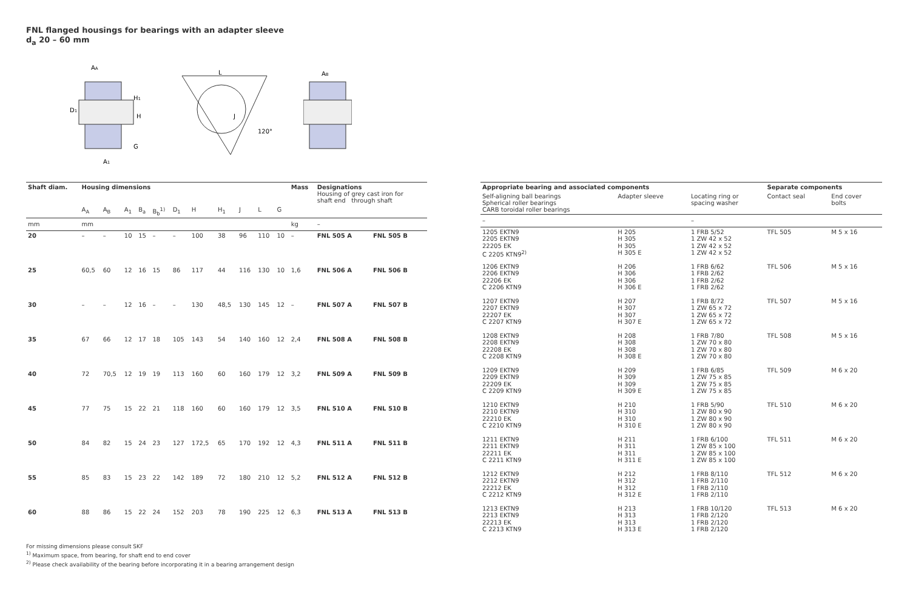FNL flanged housings for bearings with an adapter sleeve
d<sub>a</sub> 20 – 60 mm
AA
H1
H
D1
G
A1
L
J
120°
AB
| Shaft diam. | Housing dimensions | | | | | | | | | | | Mass | Designations Housing of grey cast iron for shaft end through shaft | |
| --- | --- | --- | --- | --- | --- | --- | --- | --- | --- | --- | --- | --- | --- | --- |
| | A<sub>A</sub> | A<sub>B</sub> | A<sub>1</sub> | B<sub>a</sub> | B<sub>b</sub><sup>1)</sup> | D<sub>1</sub> | H | H<sub>1</sub> | J | L | G | | | |
| mm | mm | | | | | | | | | | | kg | – | |
| 20 | – | – | 10 | 15 | – | – | 100 | 38 | 96 | 110 | 10 | – | FNL 505 A | FNL 505 B |
| 25 | 60,5 | 60 | 12 | 16 | 15 | 86 | 117 | 44 | 116 | 130 | 10 | 1,6 | FNL 506 A | FNL 506 B |
| 30 | – | – | 12 | 16 | – | – | 130 | 48,5 | 130 | 145 | 12 | – | FNL 507 A | FNL 507 B |
| 35 | 67 | 66 | 12 | 17 | 18 | 105 | 143 | 54 | 140 | 160 | 12 | 2,4 | FNL 508 A | FNL 508 B |
| 40 | 72 | 70,5 | 12 | 19 | 19 | 113 | 160 | 60 | 160 | 179 | 12 | 3,2 | FNL 509 A | FNL 509 B |
| 45 | 77 | 75 | 15 | 22 | 21 | 118 | 160 | 60 | 160 | 179 | 12 | 3,5 | FNL 510 A | FNL 510 B |
| 50 | 84 | 82 | 15 | 24 | 23 | 127 | 172,5 | 65 | 170 | 192 | 12 | 4,3 | FNL 511 A | FNL 511 B |
| 55 | 85 | 83 | 15 | 23 | 22 | 142 | 189 | 72 | 180 | 210 | 12 | 5,2 | FNL 512 A | FNL 512 B |
| 60 | 88 | 86 | 15 | 22 | 24 | 152 | 203 | 78 | 190 | 225 | 12 | 6,3 | FNL 513 A | FNL 513 B |
| Appropriate bearing and associated components | | | Separate components | |
| --- | --- | --- | --- | --- |
| Self-aligning ball bearings Spherical roller bearings CARB toroidal roller bearings | Adapter sleeve | Locating ring or spacing washer | Contact seal | End cover bolts |
| – | | – | | |
| 1205 EKTN9 2205 EKTN9 22205 EK C 2205 KTN9<sup>2)</sup> | H 205 H 305 H 305 H 305 E | 1 FRB 5/52 1 ZW 42 x 52 1 ZW 42 x 52 1 ZW 42 x 52 | TFL 505 | M 5 x 16 |
| 1206 EKTN9 2206 EKTN9 22206 EK C 2206 KTN9 | H 206 H 306 H 306 H 306 E | 1 FRB 6/62 1 FRB 2/62 1 FRB 2/62 1 FRB 2/62 | TFL 506 | M 5 x 16 |
| 1207 EKTN9 2207 EKTN9 22207 EK C 2207 KTN9 | H 207 H 307 H 307 H 307 E | 1 FRB 8/72 1 ZW 65 x 72 1 ZW 65 x 72 1 ZW 65 x 72 | TFL 507 | M 5 x 16 |
| 1208 EKTN9 2208 EKTN9 22208 EK C 2208 KTN9 | H 208 H 308 H 308 H 308 E | 1 FRB 7/80 1 ZW 70 x 80 1 ZW 70 x 80 1 ZW 70 x 80 | TFL 508 | M 5 x 16 |
| 1209 EKTN9 2209 EKTN9 22209 EK C 2209 KTN9 | H 209 H 309 H 309 H 309 E | 1 FRB 6/85 1 ZW 75 x 85 1 ZW 75 x 85 1 ZW 75 x 85 | TFL 509 | M 6 x 20 |
| 1210 EKTN9 2210 EKTN9 22210 EK C 2210 KTN9 | H 210 H 310 H 310 H 310 E | 1 FRB 5/90 1 ZW 80 x 90 1 ZW 80 x 90 1 ZW 80 x 90 | TFL 510 | M 6 x 20 |
| 1211 EKTN9 2211 EKTN9 22211 EK C 2211 KTN9 | H 211 H 311 H 311 H 311 E | 1 FRB 6/100 1 ZW 85 x 100 1 ZW 85 x 100 1 ZW 85 x 100 | TFL 511 | M 6 x 20 |
| 1212 EKTN9 2212 EKTN9 22212 EK C 2212 KTN9 | H 212 H 312 H 312 H 312 E | 1 FRB 8/110 1 FRB 2/110 1 FRB 2/110 1 FRB 2/110 | TFL 512 | M 6 x 20 |
| 1213 EKTN9 2213 EKTN9 22213 EK C 2213 KTN9 | H 213 H 313 H 313 H 313 E | 1 FRB 10/120 1 FRB 2/120 1 FRB 2/120 1 FRB 2/120 | TFL 513 | M 6 x 20 |
For missing dimensions please consult SKF
<sup>1)</sup> Maximum space, from bearing, for shaft end to end cover
<sup>2)</sup> Please check availability of the bearing before incorporating it in a bearing arrangement design